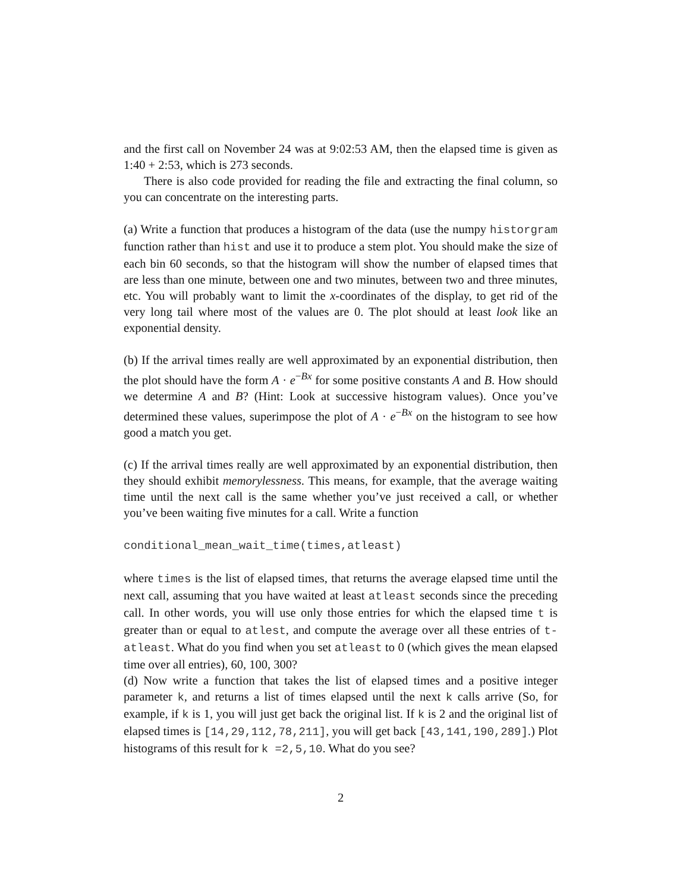and the first call on November 24 was at 9:02:53 AM, then the elapsed time is given as 1:40 + 2:53, which is 273 seconds.
There is also code provided for reading the file and extracting the final column, so you can concentrate on the interesting parts.
(a) Write a function that produces a histogram of the data (use the numpy historgram function rather than hist and use it to produce a stem plot. You should make the size of each bin 60 seconds, so that the histogram will show the number of elapsed times that are less than one minute, between one and two minutes, between two and three minutes, etc. You will probably want to limit the x-coordinates of the display, to get rid of the very long tail where most of the values are 0. The plot should at least look like an exponential density.
(b) If the arrival times really are well approximated by an exponential distribution, then the plot should have the form A · e<sup>−Bx</sup> for some positive constants A and B. How should we determine A and B? (Hint: Look at successive histogram values). Once you’ve determined these values, superimpose the plot of A · e<sup>−Bx</sup> on the histogram to see how good a match you get.
(c) If the arrival times really are well approximated by an exponential distribution, then they should exhibit memorylessness. This means, for example, that the average waiting time until the next call is the same whether you’ve just received a call, or whether you’ve been waiting five minutes for a call. Write a function
conditional_mean_wait_time(times,atleast)
where times is the list of elapsed times, that returns the average elapsed time until the next call, assuming that you have waited at least atleast seconds since the preceding call. In other words, you will use only those entries for which the elapsed time t is greater than or equal to atlest, and compute the average over all these entries of t-atleast. What do you find when you set atleast to 0 (which gives the mean elapsed time over all entries), 60, 100, 300?
(d) Now write a function that takes the list of elapsed times and a positive integer parameter k, and returns a list of times elapsed until the next k calls arrive (So, for example, if k is 1, you will just get back the original list. If k is 2 and the original list of elapsed times is [14,29,112,78,211], you will get back [43,141,190,289].) Plot histograms of this result for k =2,5,10. What do you see?
2